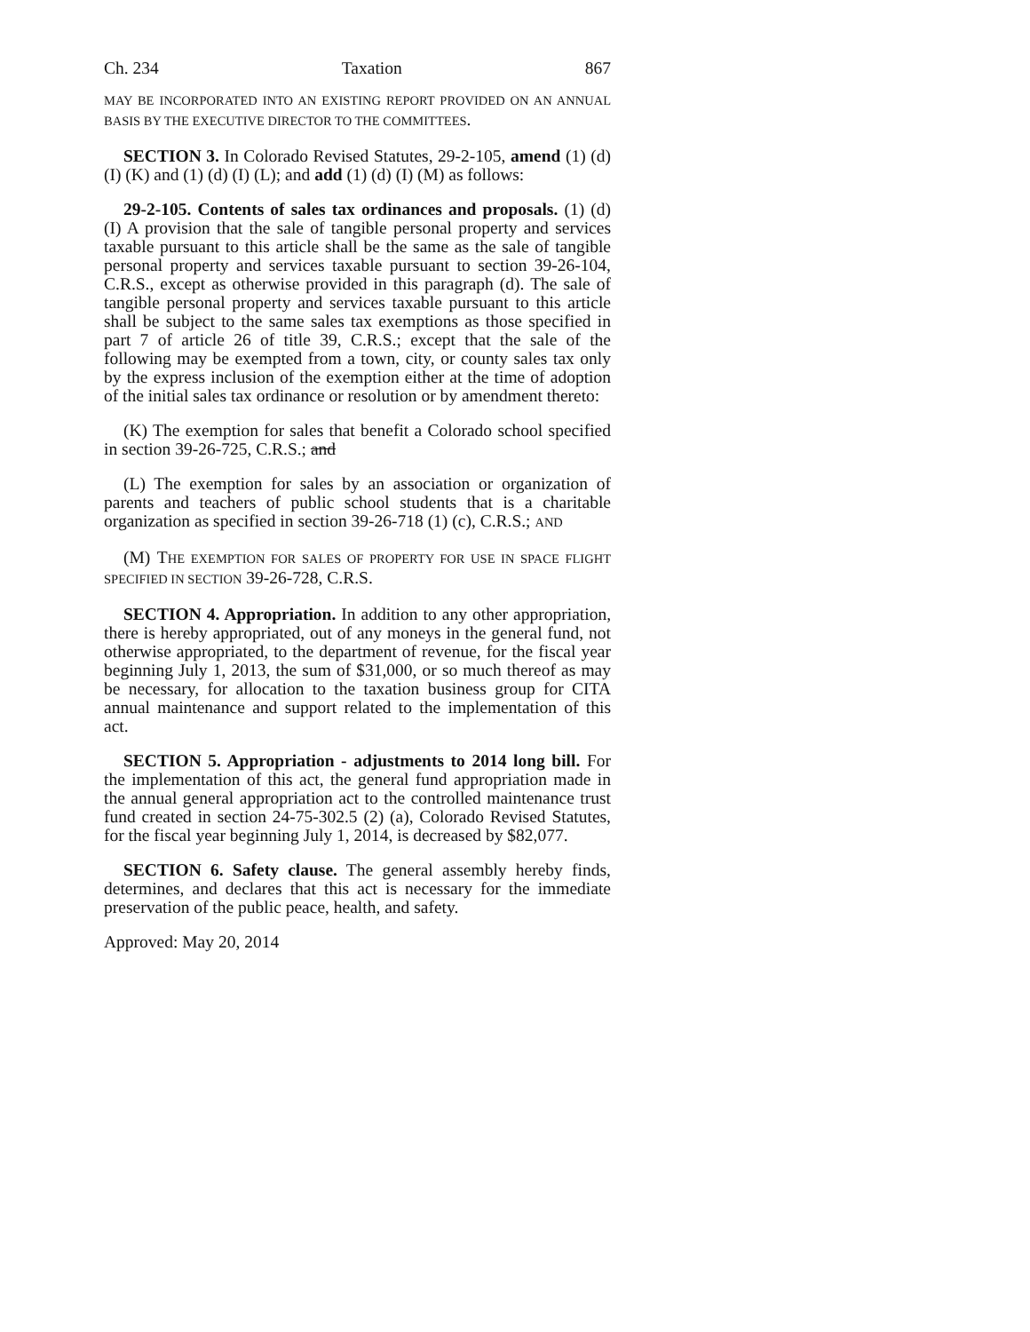Ch. 234 Taxation 867
MAY BE INCORPORATED INTO AN EXISTING REPORT PROVIDED ON AN ANNUAL BASIS BY THE EXECUTIVE DIRECTOR TO THE COMMITTEES.
SECTION 3. In Colorado Revised Statutes, 29-2-105, amend (1) (d) (I) (K) and (1) (d) (I) (L); and add (1) (d) (I) (M) as follows:
29-2-105. Contents of sales tax ordinances and proposals. (1) (d) (I) A provision that the sale of tangible personal property and services taxable pursuant to this article shall be the same as the sale of tangible personal property and services taxable pursuant to section 39-26-104, C.R.S., except as otherwise provided in this paragraph (d). The sale of tangible personal property and services taxable pursuant to this article shall be subject to the same sales tax exemptions as those specified in part 7 of article 26 of title 39, C.R.S.; except that the sale of the following may be exempted from a town, city, or county sales tax only by the express inclusion of the exemption either at the time of adoption of the initial sales tax ordinance or resolution or by amendment thereto:
(K) The exemption for sales that benefit a Colorado school specified in section 39-26-725, C.R.S.; and
(L) The exemption for sales by an association or organization of parents and teachers of public school students that is a charitable organization as specified in section 39-26-718 (1) (c), C.R.S.; AND
(M) THE EXEMPTION FOR SALES OF PROPERTY FOR USE IN SPACE FLIGHT SPECIFIED IN SECTION 39-26-728, C.R.S.
SECTION 4. Appropriation. In addition to any other appropriation, there is hereby appropriated, out of any moneys in the general fund, not otherwise appropriated, to the department of revenue, for the fiscal year beginning July 1, 2013, the sum of $31,000, or so much thereof as may be necessary, for allocation to the taxation business group for CITA annual maintenance and support related to the implementation of this act.
SECTION 5. Appropriation - adjustments to 2014 long bill. For the implementation of this act, the general fund appropriation made in the annual general appropriation act to the controlled maintenance trust fund created in section 24-75-302.5 (2) (a), Colorado Revised Statutes, for the fiscal year beginning July 1, 2014, is decreased by $82,077.
SECTION 6. Safety clause. The general assembly hereby finds, determines, and declares that this act is necessary for the immediate preservation of the public peace, health, and safety.
Approved: May 20, 2014